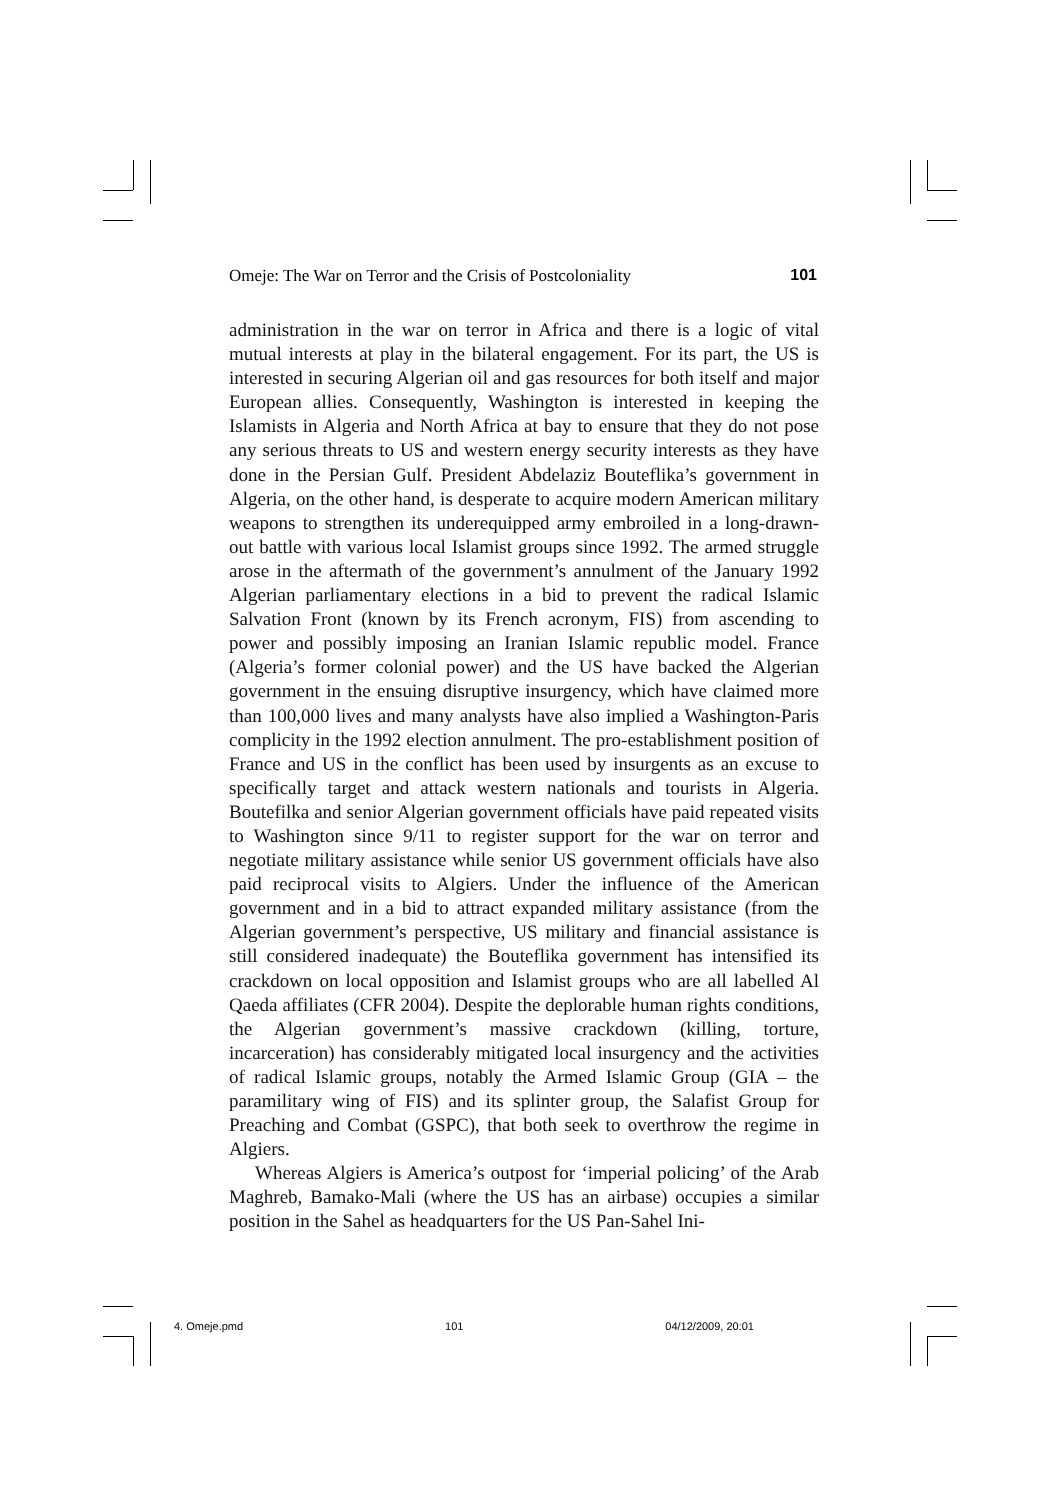Omeje: The War on Terror and the Crisis of Postcoloniality 101
administration in the war on terror in Africa and there is a logic of vital mutual interests at play in the bilateral engagement. For its part, the US is interested in securing Algerian oil and gas resources for both itself and major European allies. Consequently, Washington is interested in keeping the Islamists in Algeria and North Africa at bay to ensure that they do not pose any serious threats to US and western energy security interests as they have done in the Persian Gulf. President Abdelaziz Bouteflika’s government in Algeria, on the other hand, is desperate to acquire modern American military weapons to strengthen its underequipped army embroiled in a long-drawn-out battle with various local Islamist groups since 1992. The armed struggle arose in the aftermath of the government’s annulment of the January 1992 Algerian parliamentary elections in a bid to prevent the radical Islamic Salvation Front (known by its French acronym, FIS) from ascending to power and possibly imposing an Iranian Islamic republic model. France (Algeria’s former colonial power) and the US have backed the Algerian government in the ensuing disruptive insurgency, which have claimed more than 100,000 lives and many analysts have also implied a Washington-Paris complicity in the 1992 election annulment. The pro-establishment position of France and US in the conflict has been used by insurgents as an excuse to specifically target and attack western nationals and tourists in Algeria. Boutefilka and senior Algerian government officials have paid repeated visits to Washington since 9/11 to register support for the war on terror and negotiate military assistance while senior US government officials have also paid reciprocal visits to Algiers. Under the influence of the American government and in a bid to attract expanded military assistance (from the Algerian government’s perspective, US military and financial assistance is still considered inadequate) the Bouteflika government has intensified its crackdown on local opposition and Islamist groups who are all labelled Al Qaeda affiliates (CFR 2004). Despite the deplorable human rights conditions, the Algerian government’s massive crackdown (killing, torture, incarceration) has considerably mitigated local insurgency and the activities of radical Islamic groups, notably the Armed Islamic Group (GIA – the paramilitary wing of FIS) and its splinter group, the Salafist Group for Preaching and Combat (GSPC), that both seek to overthrow the regime in Algiers.
Whereas Algiers is America’s outpost for ‘imperial policing’ of the Arab Maghreb, Bamako-Mali (where the US has an airbase) occupies a similar position in the Sahel as headquarters for the US Pan-Sahel Ini-
4. Omeje.pmd 101 04/12/2009, 20:01